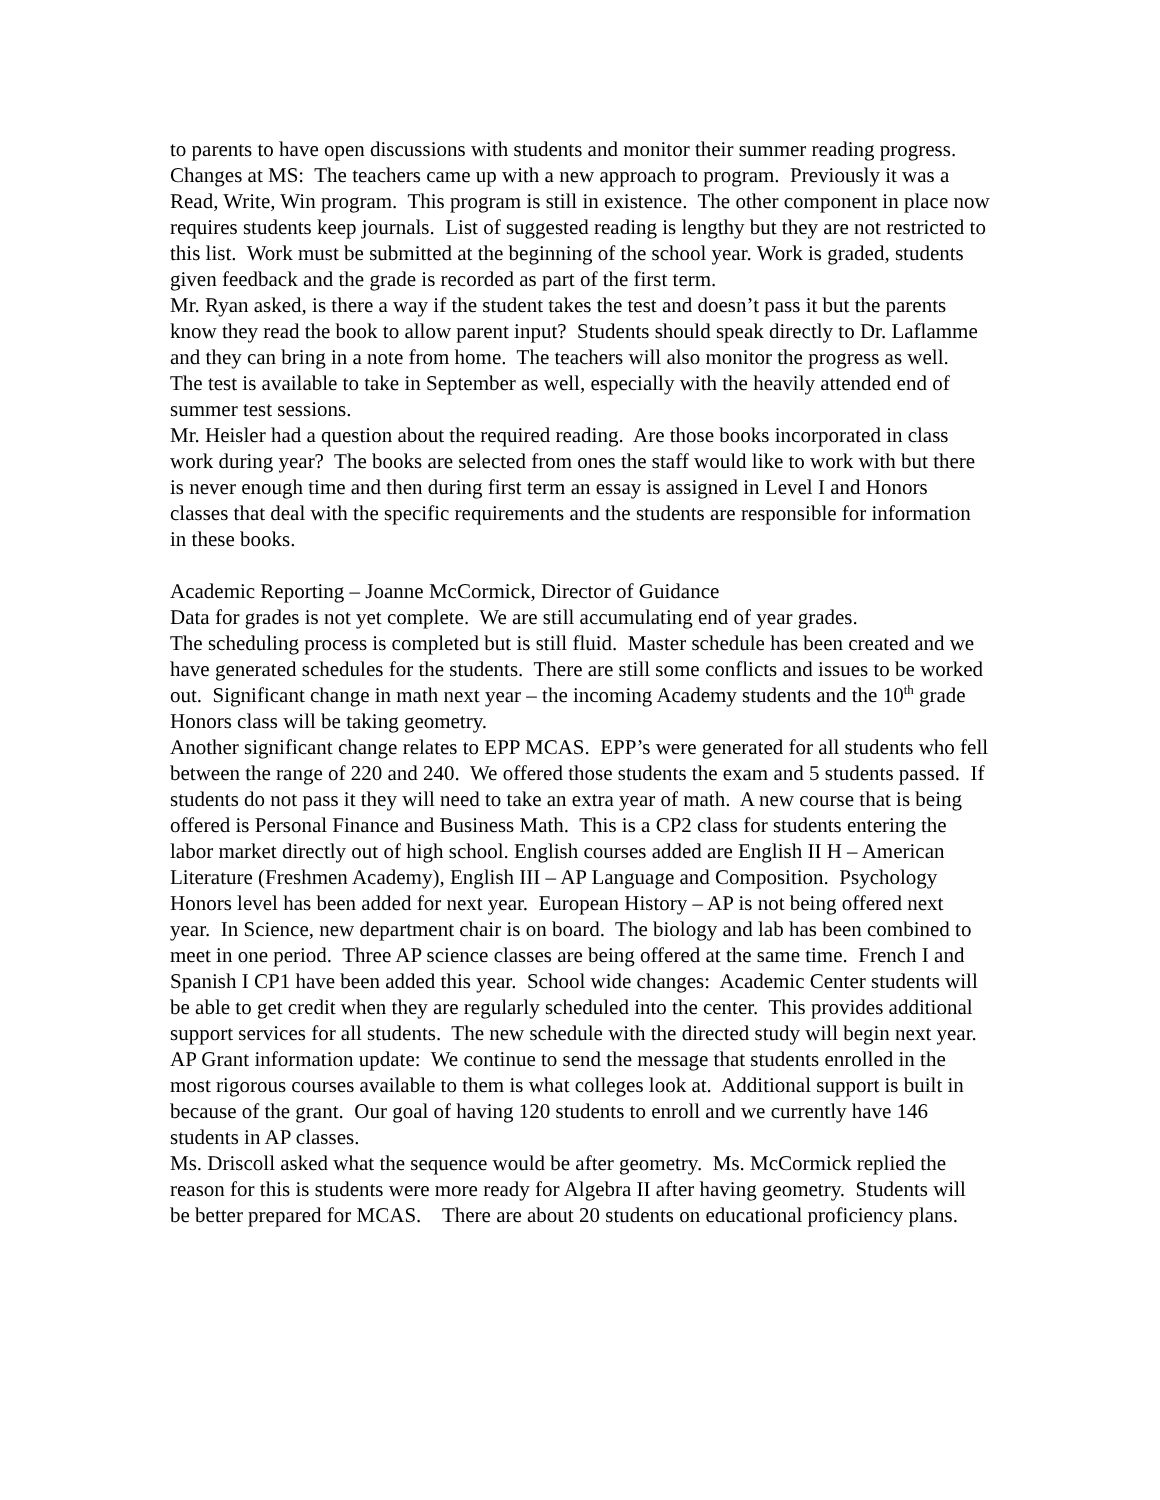to parents to have open discussions with students and monitor their summer reading progress.
Changes at MS: The teachers came up with a new approach to program. Previously it was a Read, Write, Win program. This program is still in existence. The other component in place now requires students keep journals. List of suggested reading is lengthy but they are not restricted to this list. Work must be submitted at the beginning of the school year. Work is graded, students given feedback and the grade is recorded as part of the first term.
Mr. Ryan asked, is there a way if the student takes the test and doesn’t pass it but the parents know they read the book to allow parent input? Students should speak directly to Dr. Laflamme and they can bring in a note from home. The teachers will also monitor the progress as well. The test is available to take in September as well, especially with the heavily attended end of summer test sessions.
Mr. Heisler had a question about the required reading. Are those books incorporated in class work during year? The books are selected from ones the staff would like to work with but there is never enough time and then during first term an essay is assigned in Level I and Honors classes that deal with the specific requirements and the students are responsible for information in these books.
Academic Reporting – Joanne McCormick, Director of Guidance
Data for grades is not yet complete. We are still accumulating end of year grades.
The scheduling process is completed but is still fluid. Master schedule has been created and we have generated schedules for the students. There are still some conflicts and issues to be worked out. Significant change in math next year – the incoming Academy students and the 10<sup>th</sup> grade Honors class will be taking geometry.
Another significant change relates to EPP MCAS. EPP’s were generated for all students who fell between the range of 220 and 240. We offered those students the exam and 5 students passed. If students do not pass it they will need to take an extra year of math. A new course that is being offered is Personal Finance and Business Math. This is a CP2 class for students entering the labor market directly out of high school. English courses added are English II H – American Literature (Freshmen Academy), English III – AP Language and Composition. Psychology Honors level has been added for next year. European History – AP is not being offered next year. In Science, new department chair is on board. The biology and lab has been combined to meet in one period. Three AP science classes are being offered at the same time. French I and Spanish I CP1 have been added this year. School wide changes: Academic Center students will be able to get credit when they are regularly scheduled into the center. This provides additional support services for all students. The new schedule with the directed study will begin next year.
AP Grant information update: We continue to send the message that students enrolled in the most rigorous courses available to them is what colleges look at. Additional support is built in because of the grant. Our goal of having 120 students to enroll and we currently have 146 students in AP classes.
Ms. Driscoll asked what the sequence would be after geometry. Ms. McCormick replied the reason for this is students were more ready for Algebra II after having geometry. Students will be better prepared for MCAS. There are about 20 students on educational proficiency plans.